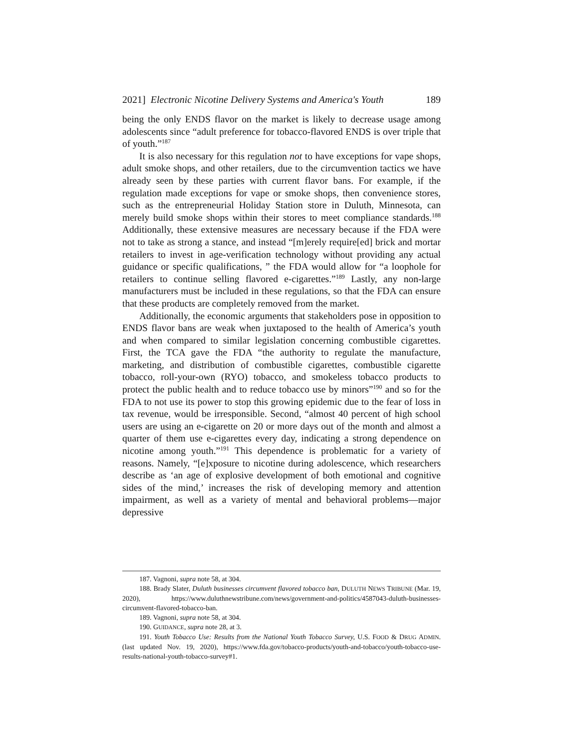2021] Electronic Nicotine Delivery Systems and America's Youth 189
being the only ENDS flavor on the market is likely to decrease usage among adolescents since “adult preference for tobacco-flavored ENDS is over triple that of youth.”<sup>187</sup>
It is also necessary for this regulation not to have exceptions for vape shops, adult smoke shops, and other retailers, due to the circumvention tactics we have already seen by these parties with current flavor bans. For example, if the regulation made exceptions for vape or smoke shops, then convenience stores, such as the entrepreneurial Holiday Station store in Duluth, Minnesota, can merely build smoke shops within their stores to meet compliance standards.<sup>188</sup> Additionally, these extensive measures are necessary because if the FDA were not to take as strong a stance, and instead “[m]erely require[ed] brick and mortar retailers to invest in age-verification technology without providing any actual guidance or specific qualifications, ” the FDA would allow for “a loophole for retailers to continue selling flavored e-cigarettes.”<sup>189</sup> Lastly, any non-large manufacturers must be included in these regulations, so that the FDA can ensure that these products are completely removed from the market.
Additionally, the economic arguments that stakeholders pose in opposition to ENDS flavor bans are weak when juxtaposed to the health of America’s youth and when compared to similar legislation concerning combustible cigarettes. First, the TCA gave the FDA “the authority to regulate the manufacture, marketing, and distribution of combustible cigarettes, combustible cigarette tobacco, roll-your-own (RYO) tobacco, and smokeless tobacco products to protect the public health and to reduce tobacco use by minors”<sup>190</sup> and so for the FDA to not use its power to stop this growing epidemic due to the fear of loss in tax revenue, would be irresponsible. Second, “almost 40 percent of high school users are using an e-cigarette on 20 or more days out of the month and almost a quarter of them use e-cigarettes every day, indicating a strong dependence on nicotine among youth.”<sup>191</sup> This dependence is problematic for a variety of reasons. Namely, “[e]xposure to nicotine during adolescence, which researchers describe as ‘an age of explosive development of both emotional and cognitive sides of the mind,’ increases the risk of developing memory and attention impairment, as well as a variety of mental and behavioral problems—major depressive
187. Vagnoni, supra note 58, at 304.
188. Brady Slater, Duluth businesses circumvent flavored tobacco ban, DULUTH NEWS TRIBUNE (Mar. 19, 2020), https://www.duluthnewstribune.com/news/government-and-politics/4587043-duluth-businesses-circumvent-flavored-tobacco-ban.
189. Vagnoni, supra note 58, at 304.
190. GUIDANCE, supra note 28, at 3.
191. Youth Tobacco Use: Results from the National Youth Tobacco Survey, U.S. FOOD & DRUG ADMIN. (last updated Nov. 19, 2020), https://www.fda.gov/tobacco-products/youth-and-tobacco/youth-tobacco-use-results-national-youth-tobacco-survey#1.